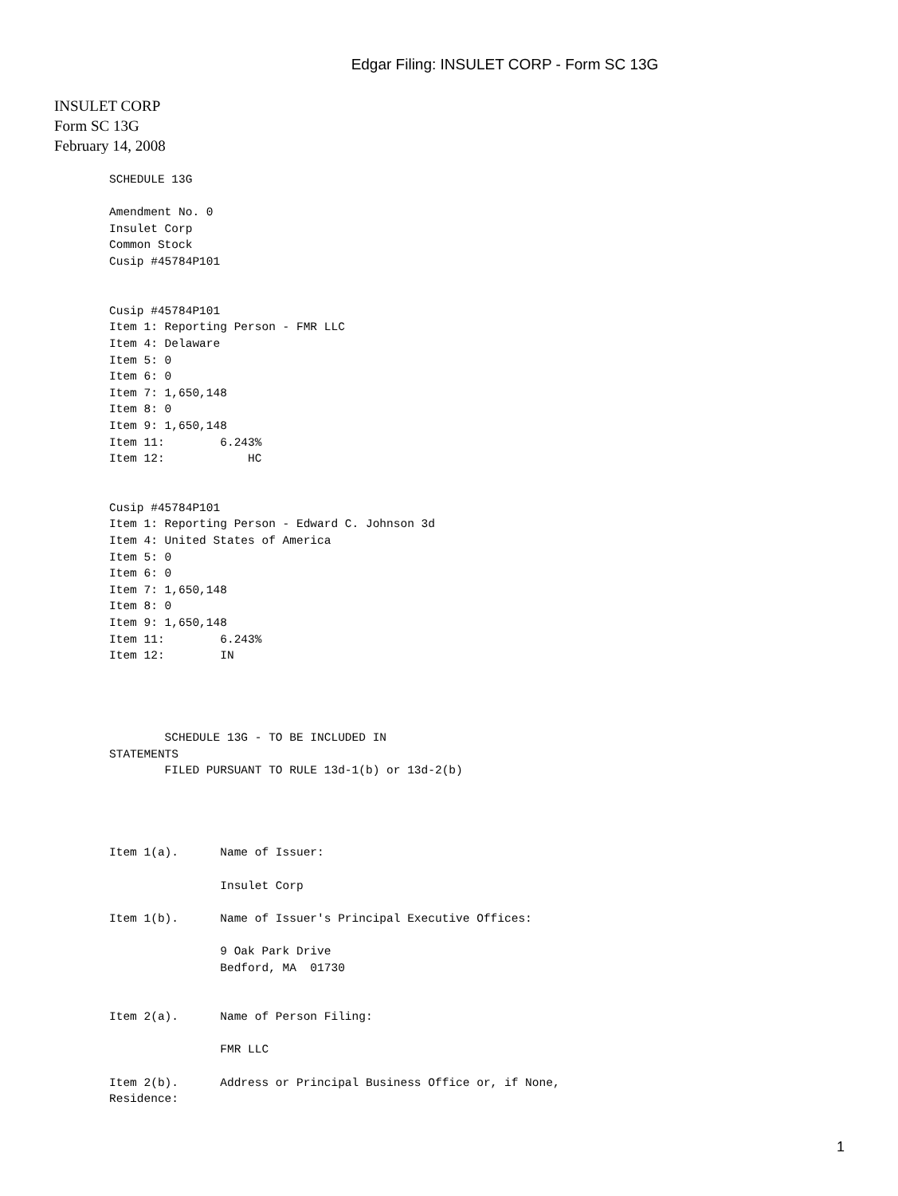Edgar Filing: INSULET CORP - Form SC 13G
INSULET CORP
Form SC 13G
February 14, 2008
SCHEDULE 13G

Amendment No. 0
Insulet Corp
Common Stock
Cusip #45784P101


Cusip #45784P101
Item 1: Reporting Person - FMR LLC
Item 4: Delaware
Item 5: 0
Item 6: 0
Item 7: 1,650,148
Item 8: 0
Item 9: 1,650,148
Item 11:        6.243%
Item 12:            HC


Cusip #45784P101
Item 1: Reporting Person - Edward C. Johnson 3d
Item 4: United States of America
Item 5: 0
Item 6: 0
Item 7: 1,650,148
Item 8: 0
Item 9: 1,650,148
Item 11:        6.243%
Item 12:        IN




        SCHEDULE 13G - TO BE INCLUDED IN
STATEMENTS
        FILED PURSUANT TO RULE 13d-1(b) or 13d-2(b)




Item 1(a).      Name of Issuer:

                Insulet Corp

Item 1(b).      Name of Issuer's Principal Executive Offices:

                9 Oak Park Drive
                Bedford, MA  01730


Item 2(a).      Name of Person Filing:

                FMR LLC

Item 2(b).      Address or Principal Business Office or, if None,
Residence:
1